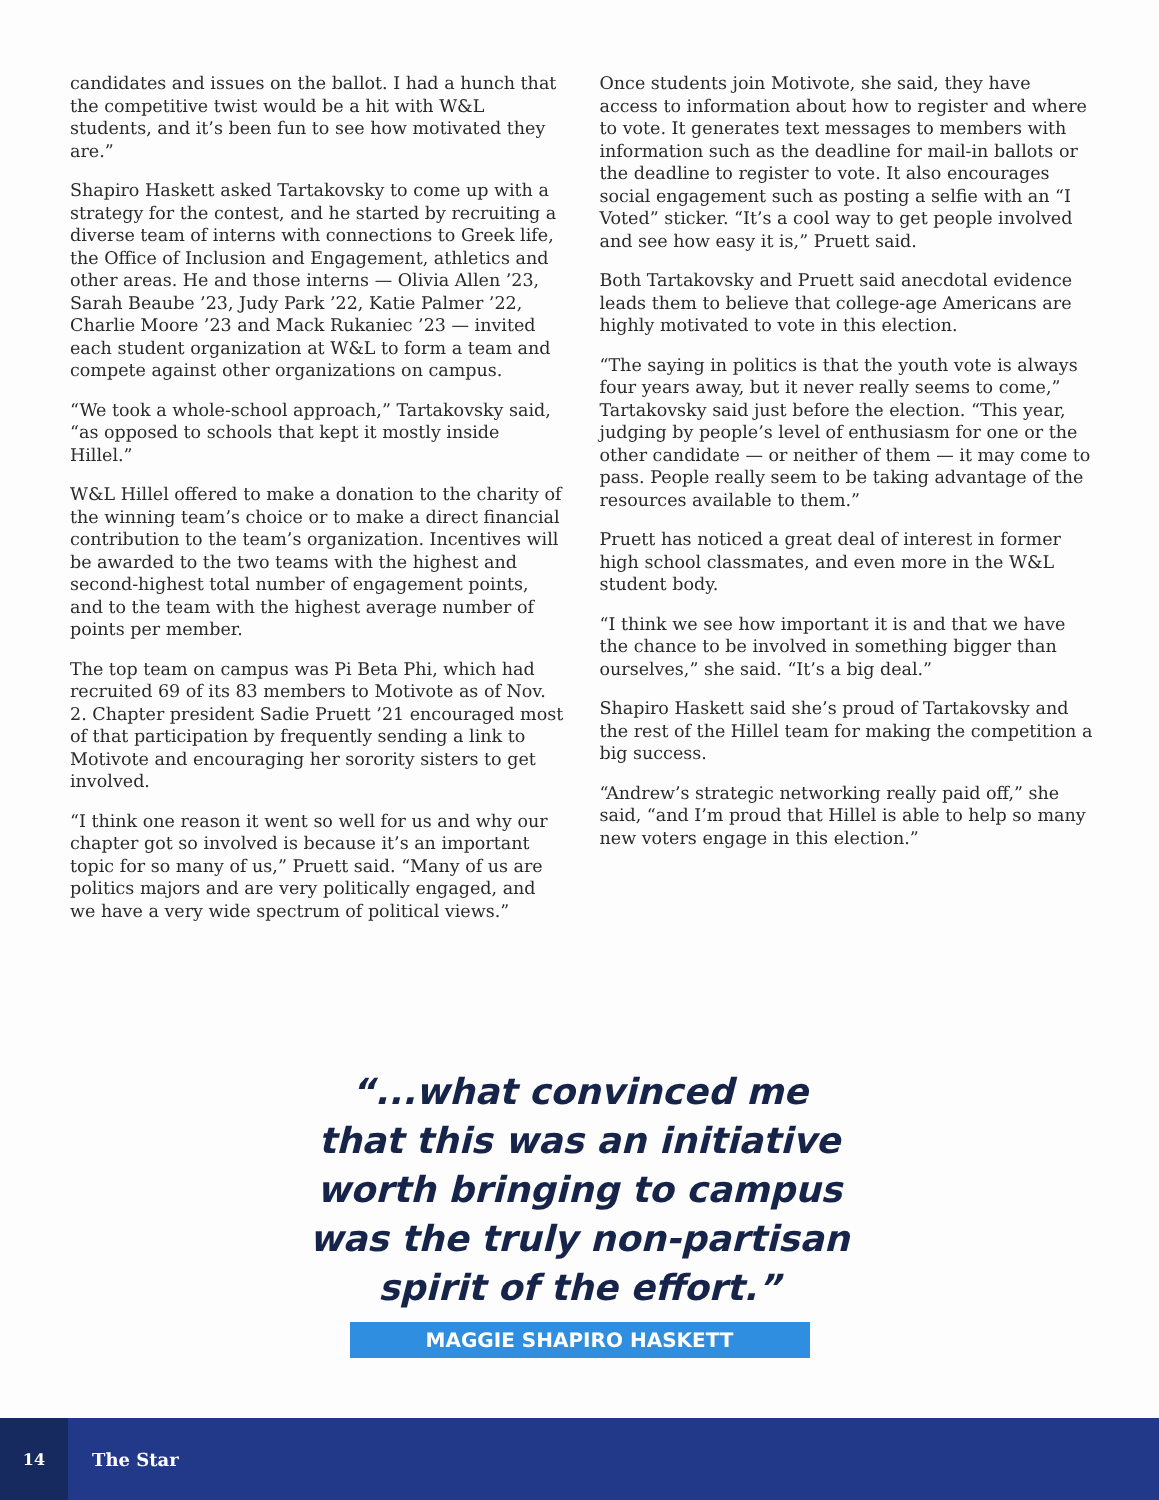candidates and issues on the ballot. I had a hunch that the competitive twist would be a hit with W&L students, and it’s been fun to see how motivated they are.”
Shapiro Haskett asked Tartakovsky to come up with a strategy for the contest, and he started by recruiting a diverse team of interns with connections to Greek life, the Office of Inclusion and Engagement, athletics and other areas. He and those interns — Olivia Allen ’23, Sarah Beaube ’23, Judy Park ’22, Katie Palmer ’22, Charlie Moore ’23 and Mack Rukaniec ’23 — invited each student organization at W&L to form a team and compete against other organizations on campus.
“We took a whole-school approach,” Tartakovsky said, “as opposed to schools that kept it mostly inside Hillel.”
W&L Hillel offered to make a donation to the charity of the winning team’s choice or to make a direct financial contribution to the team’s organization. Incentives will be awarded to the two teams with the highest and second-highest total number of engagement points, and to the team with the highest average number of points per member.
The top team on campus was Pi Beta Phi, which had recruited 69 of its 83 members to Motivote as of Nov. 2. Chapter president Sadie Pruett ’21 encouraged most of that participation by frequently sending a link to Motivote and encouraging her sorority sisters to get involved.
“I think one reason it went so well for us and why our chapter got so involved is because it’s an important topic for so many of us,” Pruett said. “Many of us are politics majors and are very politically engaged, and we have a very wide spectrum of political views.”
Once students join Motivote, she said, they have access to information about how to register and where to vote. It generates text messages to members with information such as the deadline for mail-in ballots or the deadline to register to vote. It also encourages social engagement such as posting a selfie with an “I Voted” sticker. “It’s a cool way to get people involved and see how easy it is,” Pruett said.
Both Tartakovsky and Pruett said anecdotal evidence leads them to believe that college-age Americans are highly motivated to vote in this election.
“The saying in politics is that the youth vote is always four years away, but it never really seems to come,” Tartakovsky said just before the election. “This year, judging by people’s level of enthusiasm for one or the other candidate — or neither of them — it may come to pass. People really seem to be taking advantage of the resources available to them.”
Pruett has noticed a great deal of interest in former high school classmates, and even more in the W&L student body.
“I think we see how important it is and that we have the chance to be involved in something bigger than ourselves,” she said. “It’s a big deal.”
Shapiro Haskett said she’s proud of Tartakovsky and the rest of the Hillel team for making the competition a big success.
“Andrew’s strategic networking really paid off,” she said, “and I’m proud that Hillel is able to help so many new voters engage in this election.”
“...what convinced me
that this was an initiative
worth bringing to campus
was the truly non-partisan
spirit of the effort.”
MAGGIE SHAPIRO HASKETT
14
The Star